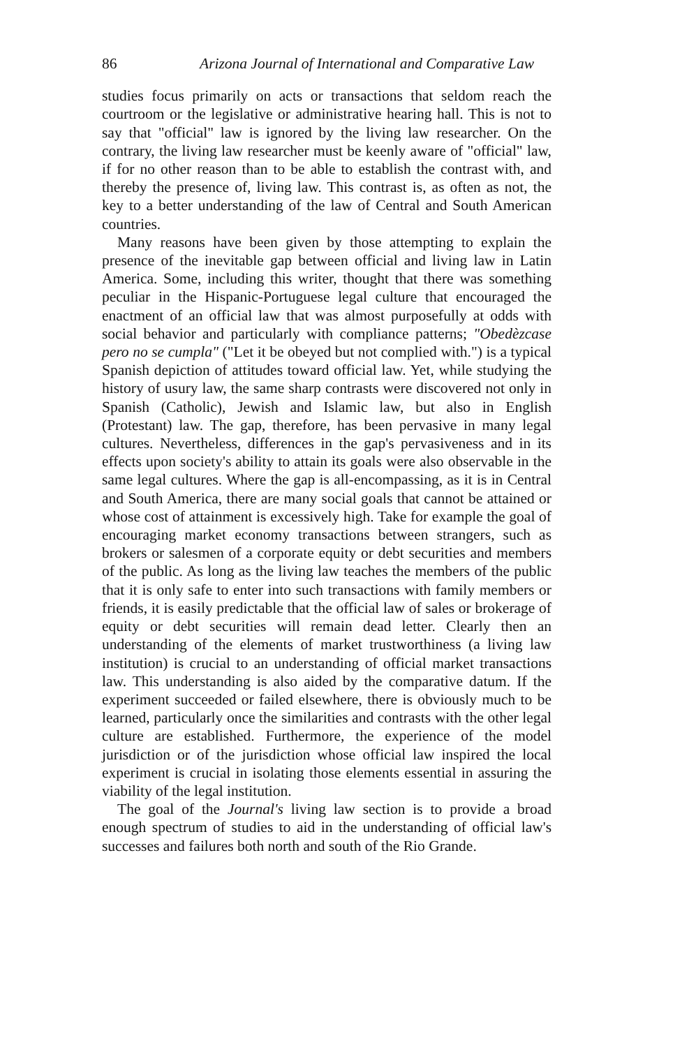86 Arizona Journal of International and Comparative Law
studies focus primarily on acts or transactions that seldom reach the courtroom or the legislative or administrative hearing hall. This is not to say that "official" law is ignored by the living law researcher. On the contrary, the living law researcher must be keenly aware of "official" law, if for no other reason than to be able to establish the contrast with, and thereby the presence of, living law. This contrast is, as often as not, the key to a better understanding of the law of Central and South American countries.
Many reasons have been given by those attempting to explain the presence of the inevitable gap between official and living law in Latin America. Some, including this writer, thought that there was something peculiar in the Hispanic-Portuguese legal culture that encouraged the enactment of an official law that was almost purposefully at odds with social behavior and particularly with compliance patterns; "Obedèzcase pero no se cumpla" ("Let it be obeyed but not complied with.") is a typical Spanish depiction of attitudes toward official law. Yet, while studying the history of usury law, the same sharp contrasts were discovered not only in Spanish (Catholic), Jewish and Islamic law, but also in English (Protestant) law. The gap, therefore, has been pervasive in many legal cultures. Nevertheless, differences in the gap's pervasiveness and in its effects upon society's ability to attain its goals were also observable in the same legal cultures. Where the gap is all-encompassing, as it is in Central and South America, there are many social goals that cannot be attained or whose cost of attainment is excessively high. Take for example the goal of encouraging market economy transactions between strangers, such as brokers or salesmen of a corporate equity or debt securities and members of the public. As long as the living law teaches the members of the public that it is only safe to enter into such transactions with family members or friends, it is easily predictable that the official law of sales or brokerage of equity or debt securities will remain dead letter. Clearly then an understanding of the elements of market trustworthiness (a living law institution) is crucial to an understanding of official market transactions law. This understanding is also aided by the comparative datum. If the experiment succeeded or failed elsewhere, there is obviously much to be learned, particularly once the similarities and contrasts with the other legal culture are established. Furthermore, the experience of the model jurisdiction or of the jurisdiction whose official law inspired the local experiment is crucial in isolating those elements essential in assuring the viability of the legal institution.
The goal of the Journal's living law section is to provide a broad enough spectrum of studies to aid in the understanding of official law's successes and failures both north and south of the Rio Grande.